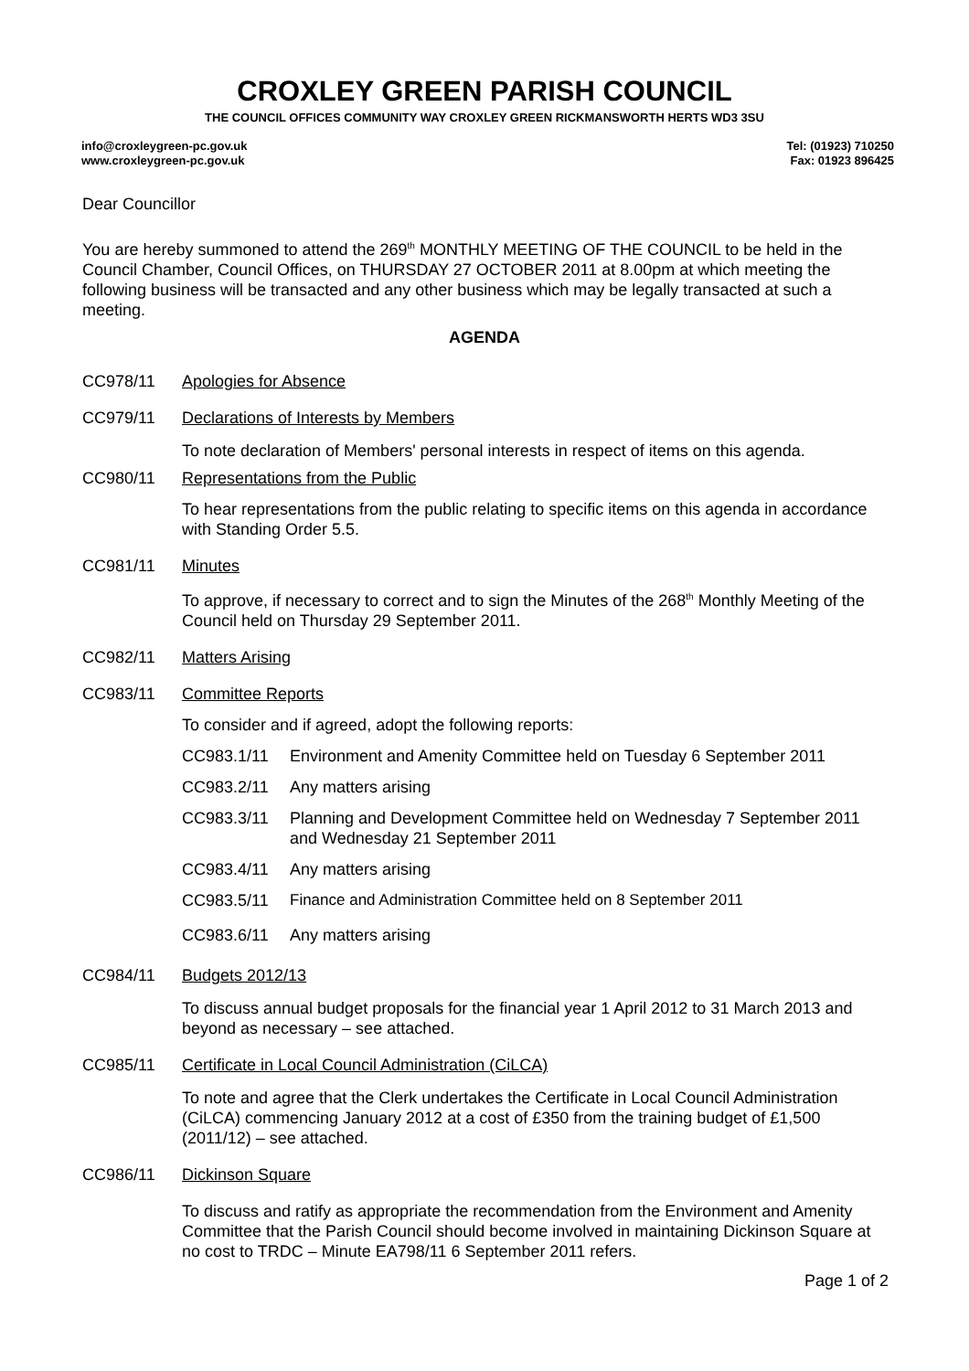CROXLEY GREEN PARISH COUNCIL
THE COUNCIL OFFICES COMMUNITY WAY CROXLEY GREEN RICKMANSWORTH HERTS WD3 3SU
info@croxleygreen-pc.gov.uk
www.croxleygreen-pc.gov.uk
Tel: (01923) 710250
Fax: 01923 896425
Dear Councillor
You are hereby summoned to attend the 269<sup>th</sup> MONTHLY MEETING OF THE COUNCIL to be held in the Council Chamber, Council Offices, on THURSDAY 27 OCTOBER 2011 at 8.00pm at which meeting the following business will be transacted and any other business which may be legally transacted at such a meeting.
AGENDA
CC978/11 Apologies for Absence
CC979/11 Declarations of Interests by Members
To note declaration of Members' personal interests in respect of items on this agenda.
CC980/11 Representations from the Public
To hear representations from the public relating to specific items on this agenda in accordance with Standing Order 5.5.
CC981/11 Minutes
To approve, if necessary to correct and to sign the Minutes of the 268<sup>th</sup> Monthly Meeting of the Council held on Thursday 29 September 2011.
CC982/11 Matters Arising
CC983/11 Committee Reports
To consider and if agreed, adopt the following reports:
CC983.1/11 Environment and Amenity Committee held on Tuesday 6 September 2011
CC983.2/11 Any matters arising
CC983.3/11 Planning and Development Committee held on Wednesday 7 September 2011 and Wednesday 21 September 2011
CC983.4/11 Any matters arising
CC983.5/11 Finance and Administration Committee held on 8 September 2011
CC983.6/11 Any matters arising
CC984/11 Budgets 2012/13
To discuss annual budget proposals for the financial year 1 April 2012 to 31 March 2013 and beyond as necessary – see attached.
CC985/11 Certificate in Local Council Administration (CiLCA)
To note and agree that the Clerk undertakes the Certificate in Local Council Administration (CiLCA) commencing January 2012 at a cost of £350 from the training budget of £1,500 (2011/12) – see attached.
CC986/11 Dickinson Square
To discuss and ratify as appropriate the recommendation from the Environment and Amenity Committee that the Parish Council should become involved in maintaining Dickinson Square at no cost to TRDC – Minute EA798/11 6 September 2011 refers.
Page 1 of 2